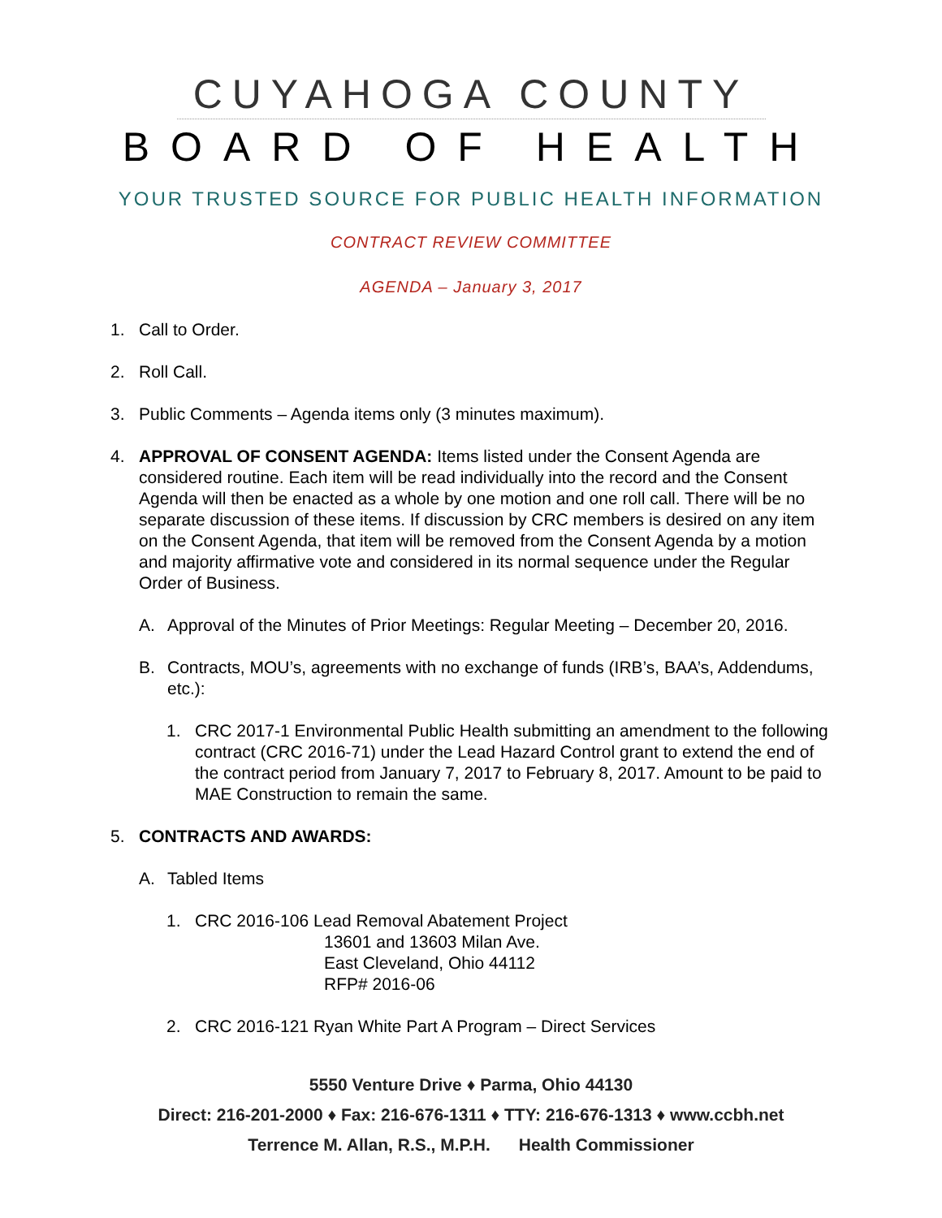CUYAHOGA COUNTY
BOARD OF HEALTH
YOUR TRUSTED SOURCE FOR PUBLIC HEALTH INFORMATION
CONTRACT REVIEW COMMITTEE
AGENDA – January 3, 2017
1. Call to Order.
2. Roll Call.
3. Public Comments – Agenda items only (3 minutes maximum).
4. APPROVAL OF CONSENT AGENDA: Items listed under the Consent Agenda are considered routine. Each item will be read individually into the record and the Consent Agenda will then be enacted as a whole by one motion and one roll call. There will be no separate discussion of these items. If discussion by CRC members is desired on any item on the Consent Agenda, that item will be removed from the Consent Agenda by a motion and majority affirmative vote and considered in its normal sequence under the Regular Order of Business.
A. Approval of the Minutes of Prior Meetings: Regular Meeting – December 20, 2016.
B. Contracts, MOU’s, agreements with no exchange of funds (IRB’s, BAA’s, Addendums, etc.):
1. CRC 2017-1 Environmental Public Health submitting an amendment to the following contract (CRC 2016-71) under the Lead Hazard Control grant to extend the end of the contract period from January 7, 2017 to February 8, 2017. Amount to be paid to MAE Construction to remain the same.
5. CONTRACTS AND AWARDS:
A. Tabled Items
1. CRC 2016-106 Lead Removal Abatement Project
13601 and 13603 Milan Ave.
East Cleveland, Ohio 44112
RFP# 2016-06
2. CRC 2016-121 Ryan White Part A Program – Direct Services
5550 Venture Drive ♦ Parma, Ohio 44130
Direct: 216-201-2000 ♦ Fax: 216-676-1311 ♦ TTY: 216-676-1313 ♦ www.ccbh.net
Terrence M. Allan, R.S., M.P.H. Health Commissioner